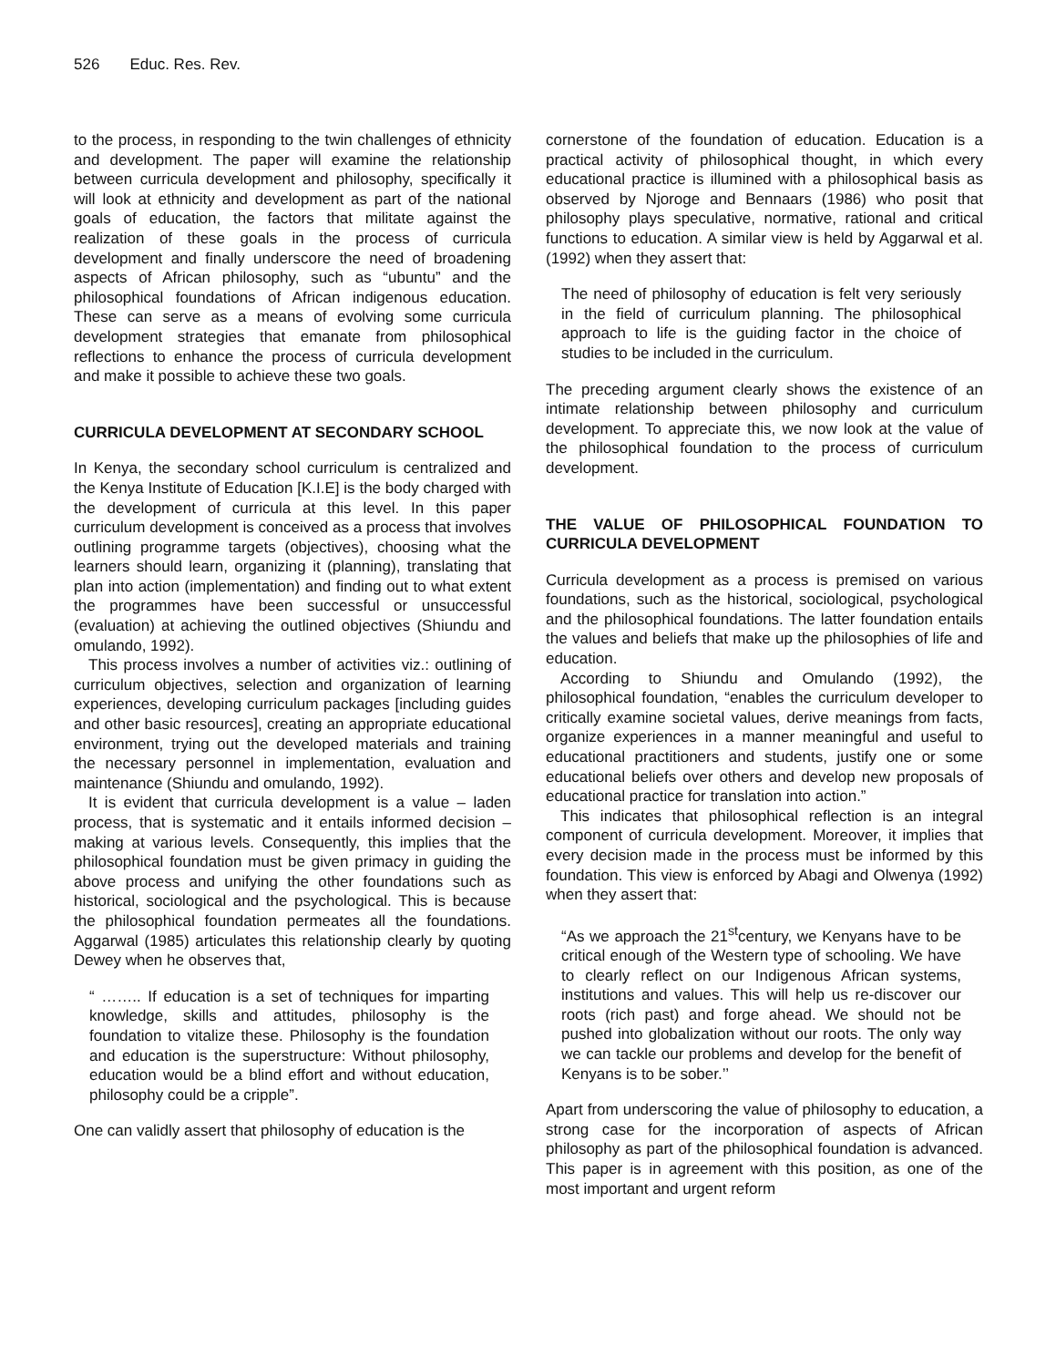526 Educ. Res. Rev.
to the process, in responding to the twin challenges of ethnicity and development. The paper will examine the relationship between curricula development and philosophy, specifically it will look at ethnicity and development as part of the national goals of education, the factors that militate against the realization of these goals in the process of curricula development and finally underscore the need of broadening aspects of African philosophy, such as “ubuntu” and the philosophical foundations of African indigenous education. These can serve as a means of evolving some curricula development strategies that emanate from philosophical reflections to enhance the process of curricula development and make it possible to achieve these two goals.
CURRICULA DEVELOPMENT AT SECONDARY SCHOOL
In Kenya, the secondary school curriculum is centralized and the Kenya Institute of Education [K.I.E] is the body charged with the development of curricula at this level. In this paper curriculum development is conceived as a process that involves outlining programme targets (objectives), choosing what the learners should learn, organizing it (planning), translating that plan into action (implementation) and finding out to what extent the programmes have been successful or unsuccessful (evaluation) at achieving the outlined objectives (Shiundu and omulando, 1992).
This process involves a number of activities viz.: outlining of curriculum objectives, selection and organization of learning experiences, developing curriculum packages [including guides and other basic resources], creating an appropriate educational environment, trying out the developed materials and training the necessary personnel in implementation, evaluation and maintenance (Shiundu and omulando, 1992).
It is evident that curricula development is a value – laden process, that is systematic and it entails informed decision – making at various levels. Consequently, this implies that the philosophical foundation must be given primacy in guiding the above process and unifying the other foundations such as historical, sociological and the psychological. This is because the philosophical foundation permeates all the foundations. Aggarwal (1985) articulates this relationship clearly by quoting Dewey when he observes that,
“ …….. If education is a set of techniques for imparting knowledge, skills and attitudes, philosophy is the foundation to vitalize these. Philosophy is the foundation and education is the superstructure: Without philosophy, education would be a blind effort and without education, philosophy could be a cripple”.
One can validly assert that philosophy of education is the
cornerstone of the foundation of education. Education is a practical activity of philosophical thought, in which every educational practice is illumined with a philosophical basis as observed by Njoroge and Bennaars (1986) who posit that philosophy plays speculative, normative, rational and critical functions to education. A similar view is held by Aggarwal et al. (1992) when they assert that:
The need of philosophy of education is felt very seriously in the field of curriculum planning. The philosophical approach to life is the guiding factor in the choice of studies to be included in the curriculum.
The preceding argument clearly shows the existence of an intimate relationship between philosophy and curriculum development. To appreciate this, we now look at the value of the philosophical foundation to the process of curriculum development.
THE VALUE OF PHILOSOPHICAL FOUNDATION TO CURRICULA DEVELOPMENT
Curricula development as a process is premised on various foundations, such as the historical, sociological, psychological and the philosophical foundations. The latter foundation entails the values and beliefs that make up the philosophies of life and education.
According to Shiundu and Omulando (1992), the philosophical foundation, “enables the curriculum developer to critically examine societal values, derive meanings from facts, organize experiences in a manner meaningful and useful to educational practitioners and students, justify one or some educational beliefs over others and develop new proposals of educational practice for translation into action.”
This indicates that philosophical reflection is an integral component of curricula development. Moreover, it implies that every decision made in the process must be informed by this foundation. This view is enforced by Abagi and Olwenya (1992) when they assert that:
“As we approach the 21<sup>st</sup>century, we Kenyans have to be critical enough of the Western type of schooling. We have to clearly reflect on our Indigenous African systems, institutions and values. This will help us re-discover our roots (rich past) and forge ahead. We should not be pushed into globalization without our roots. The only way we can tackle our problems and develop for the benefit of Kenyans is to be sober.’’
Apart from underscoring the value of philosophy to education, a strong case for the incorporation of aspects of African philosophy as part of the philosophical foundation is advanced. This paper is in agreement with this position, as one of the most important and urgent reform